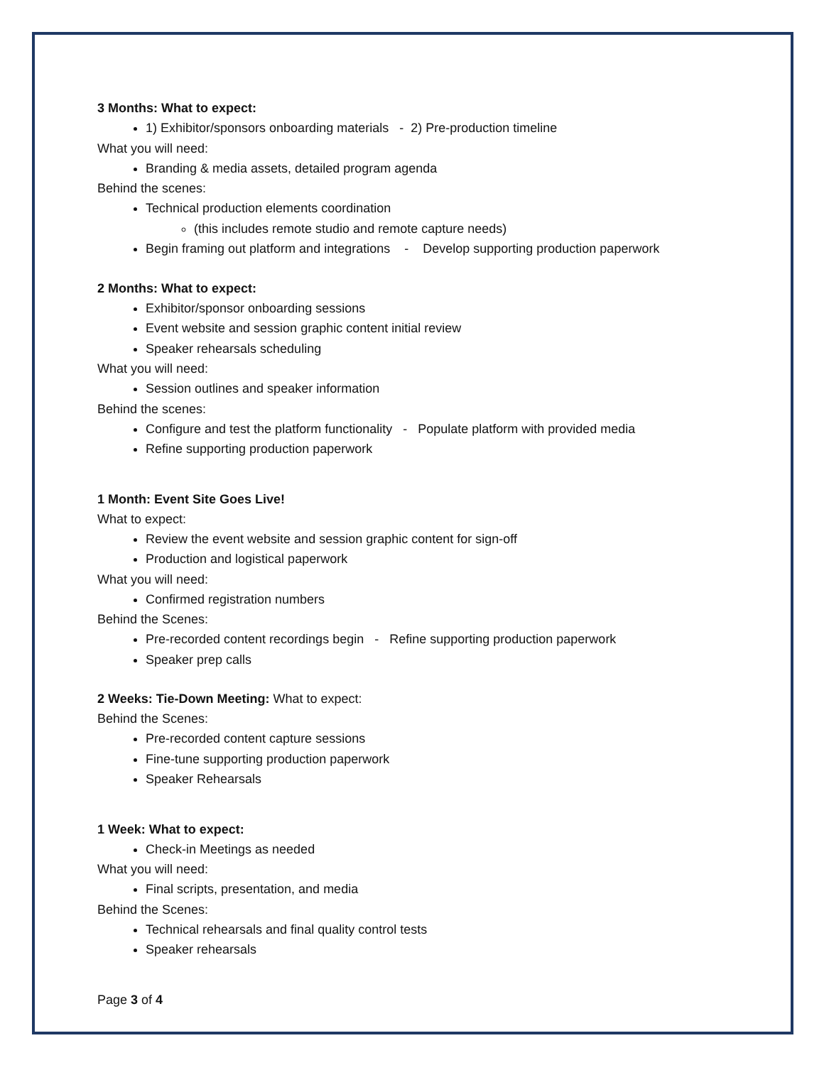3 Months: What to expect:
1) Exhibitor/sponsors onboarding materials - 2) Pre-production timeline
What you will need:
Branding & media assets, detailed program agenda
Behind the scenes:
Technical production elements coordination
(this includes remote studio and remote capture needs)
Begin framing out platform and integrations - Develop supporting production paperwork
2 Months: What to expect:
Exhibitor/sponsor onboarding sessions
Event website and session graphic content initial review
Speaker rehearsals scheduling
What you will need:
Session outlines and speaker information
Behind the scenes:
Configure and test the platform functionality - Populate platform with provided media
Refine supporting production paperwork
1 Month: Event Site Goes Live!
What to expect:
Review the event website and session graphic content for sign-off
Production and logistical paperwork
What you will need:
Confirmed registration numbers
Behind the Scenes:
Pre-recorded content recordings begin - Refine supporting production paperwork
Speaker prep calls
2 Weeks: Tie-Down Meeting: What to expect:
Behind the Scenes:
Pre-recorded content capture sessions
Fine-tune supporting production paperwork
Speaker Rehearsals
1 Week: What to expect:
Check-in Meetings as needed
What you will need:
Final scripts, presentation, and media
Behind the Scenes:
Technical rehearsals and final quality control tests
Speaker rehearsals
Page 3 of 4